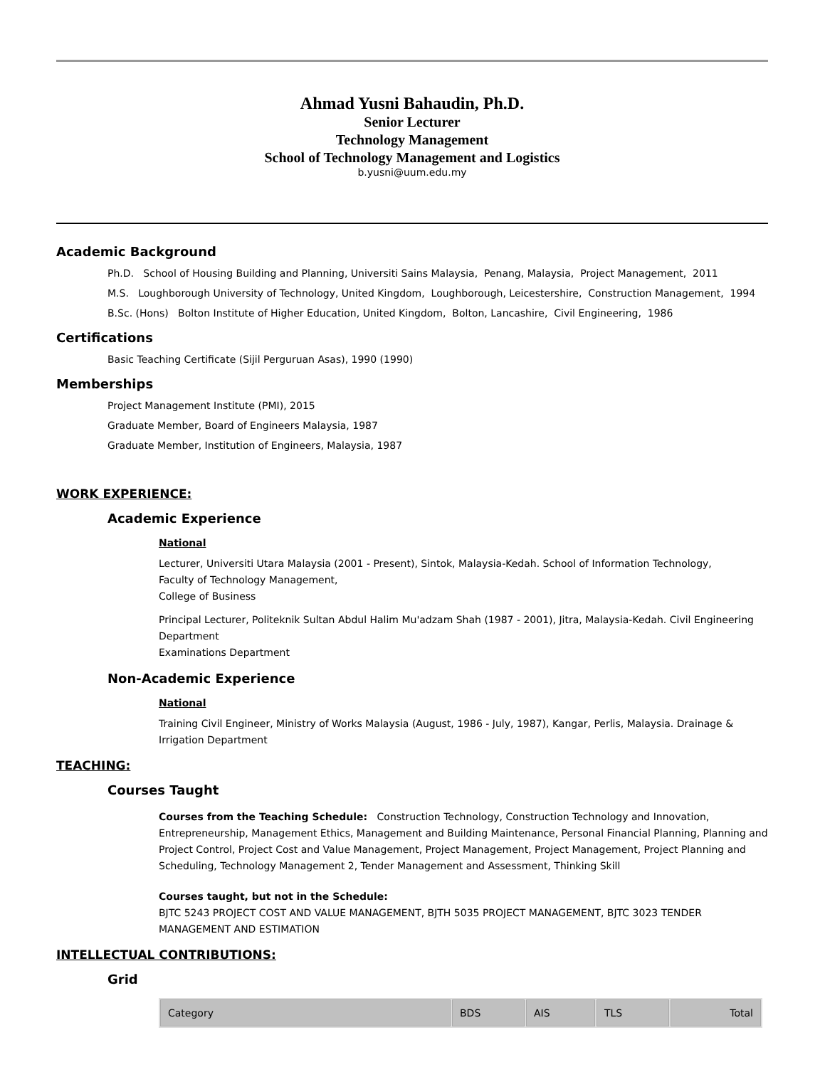Ahmad Yusni Bahaudin, Ph.D.
Senior Lecturer
Technology Management
School of Technology Management and Logistics
b.yusni@uum.edu.my
Academic Background
Ph.D. School of Housing Building and Planning, Universiti Sains Malaysia, Penang, Malaysia, Project Management, 2011
M.S. Loughborough University of Technology, United Kingdom, Loughborough, Leicestershire, Construction Management, 1994
B.Sc. (Hons) Bolton Institute of Higher Education, United Kingdom, Bolton, Lancashire, Civil Engineering, 1986
Certifications
Basic Teaching Certificate (Sijil Perguruan Asas), 1990 (1990)
Memberships
Project Management Institute (PMI), 2015
Graduate Member, Board of Engineers Malaysia, 1987
Graduate Member, Institution of Engineers, Malaysia, 1987
WORK EXPERIENCE:
Academic Experience
National
Lecturer, Universiti Utara Malaysia (2001 - Present), Sintok, Malaysia-Kedah. School of Information Technology,
Faculty of Technology Management,
College of Business
Principal Lecturer, Politeknik Sultan Abdul Halim Mu'adzam Shah (1987 - 2001), Jitra, Malaysia-Kedah. Civil Engineering Department
Examinations Department
Non-Academic Experience
National
Training Civil Engineer, Ministry of Works Malaysia (August, 1986 - July, 1987), Kangar, Perlis, Malaysia. Drainage & Irrigation Department
TEACHING:
Courses Taught
Courses from the Teaching Schedule: Construction Technology, Construction Technology and Innovation, Entrepreneurship, Management Ethics, Management and Building Maintenance, Personal Financial Planning, Planning and Project Control, Project Cost and Value Management, Project Management, Project Management, Project Planning and Scheduling, Technology Management 2, Tender Management and Assessment, Thinking Skill
Courses taught, but not in the Schedule:
BJTC 5243 PROJECT COST AND VALUE MANAGEMENT, BJTH 5035 PROJECT MANAGEMENT, BJTC 3023 TENDER MANAGEMENT AND ESTIMATION
INTELLECTUAL CONTRIBUTIONS:
Grid
| Category | BDS | AIS | TLS | Total |
| --- | --- | --- | --- | --- |